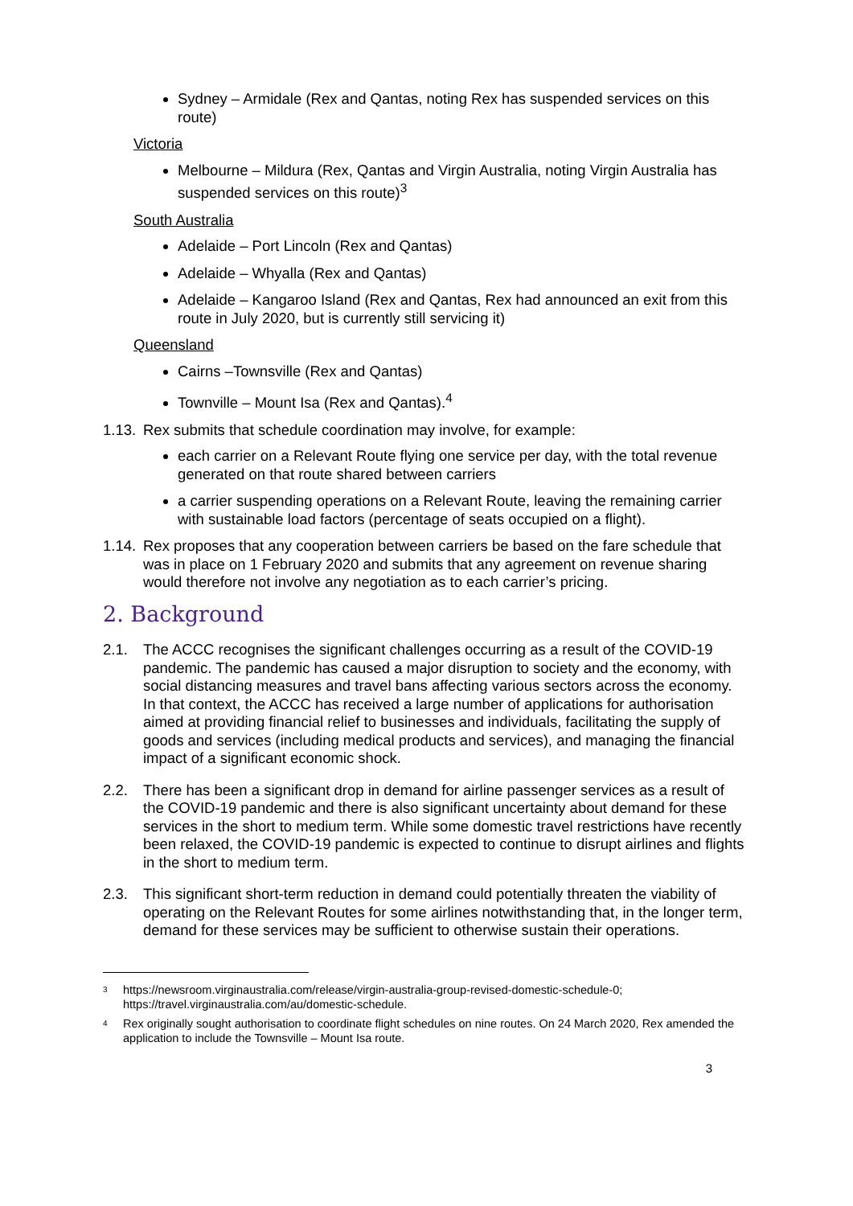Sydney – Armidale (Rex and Qantas, noting Rex has suspended services on this route)
Victoria
Melbourne – Mildura (Rex, Qantas and Virgin Australia, noting Virgin Australia has suspended services on this route)<sup>3</sup>
South Australia
Adelaide – Port Lincoln (Rex and Qantas)
Adelaide – Whyalla (Rex and Qantas)
Adelaide – Kangaroo Island (Rex and Qantas, Rex had announced an exit from this route in July 2020, but is currently still servicing it)
Queensland
Cairns –Townsville (Rex and Qantas)
Townville – Mount Isa (Rex and Qantas).<sup>4</sup>
1.13. Rex submits that schedule coordination may involve, for example:
each carrier on a Relevant Route flying one service per day, with the total revenue generated on that route shared between carriers
a carrier suspending operations on a Relevant Route, leaving the remaining carrier with sustainable load factors (percentage of seats occupied on a flight).
1.14. Rex proposes that any cooperation between carriers be based on the fare schedule that was in place on 1 February 2020 and submits that any agreement on revenue sharing would therefore not involve any negotiation as to each carrier’s pricing.
2. Background
2.1. The ACCC recognises the significant challenges occurring as a result of the COVID-19 pandemic. The pandemic has caused a major disruption to society and the economy, with social distancing measures and travel bans affecting various sectors across the economy. In that context, the ACCC has received a large number of applications for authorisation aimed at providing financial relief to businesses and individuals, facilitating the supply of goods and services (including medical products and services), and managing the financial impact of a significant economic shock.
2.2. There has been a significant drop in demand for airline passenger services as a result of the COVID-19 pandemic and there is also significant uncertainty about demand for these services in the short to medium term. While some domestic travel restrictions have recently been relaxed, the COVID-19 pandemic is expected to continue to disrupt airlines and flights in the short to medium term.
2.3. This significant short-term reduction in demand could potentially threaten the viability of operating on the Relevant Routes for some airlines notwithstanding that, in the longer term, demand for these services may be sufficient to otherwise sustain their operations.
3 https://newsroom.virginaustralia.com/release/virgin-australia-group-revised-domestic-schedule-0; https://travel.virginaustralia.com/au/domestic-schedule.
4 Rex originally sought authorisation to coordinate flight schedules on nine routes. On 24 March 2020, Rex amended the application to include the Townsville – Mount Isa route.
3